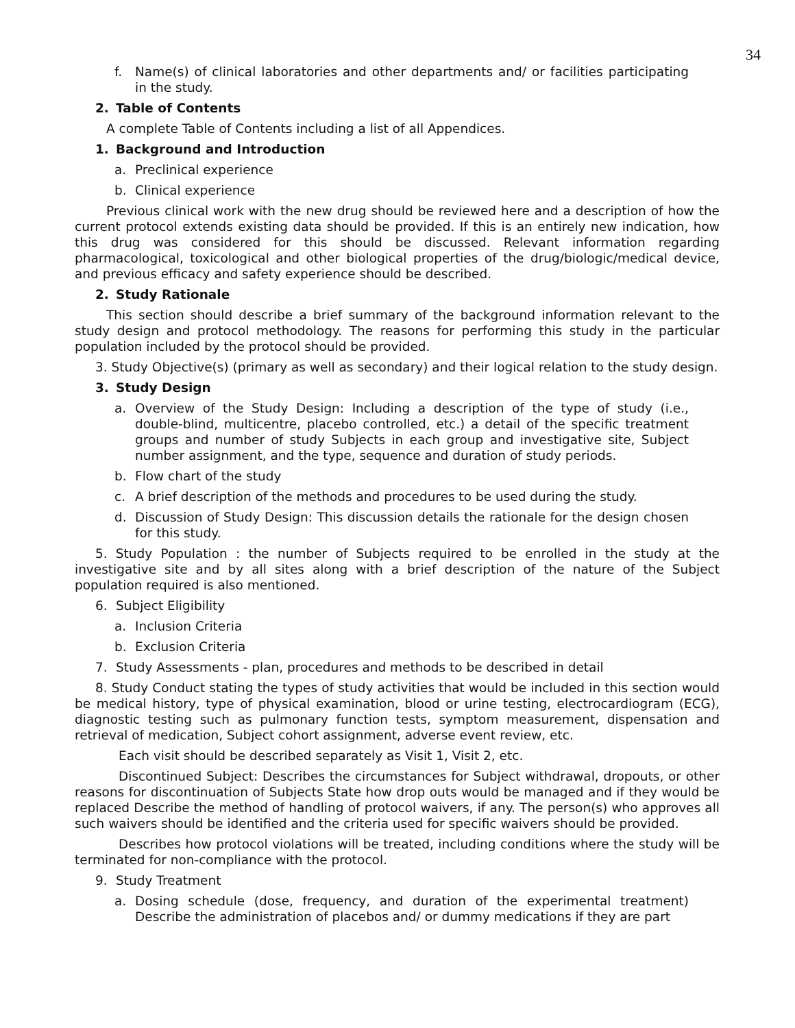34
f. Name(s) of clinical laboratories and other departments and/ or facilities participating in the study.
2. Table of Contents
A complete Table of Contents including a list of all Appendices.
1. Background and Introduction
a. Preclinical experience
b. Clinical experience
Previous clinical work with the new drug should be reviewed here and a description of how the current protocol extends existing data should be provided. If this is an entirely new indication, how this drug was considered for this should be discussed. Relevant information regarding pharmacological, toxicological and other biological properties of the drug/biologic/medical device, and previous efficacy and safety experience should be described.
2. Study Rationale
This section should describe a brief summary of the background information relevant to the study design and protocol methodology. The reasons for performing this study in the particular population included by the protocol should be provided.
3. Study Objective(s) (primary as well as secondary) and their logical relation to the study design.
3. Study Design
a. Overview of the Study Design: Including a description of the type of study (i.e., double-blind, multicentre, placebo controlled, etc.) a detail of the specific treatment groups and number of study Subjects in each group and investigative site, Subject number assignment, and the type, sequence and duration of study periods.
b. Flow chart of the study
c. A brief description of the methods and procedures to be used during the study.
d. Discussion of Study Design: This discussion details the rationale for the design chosen for this study.
5. Study Population : the number of Subjects required to be enrolled in the study at the investigative site and by all sites along with a brief description of the nature of the Subject population required is also mentioned.
6. Subject Eligibility
a. Inclusion Criteria
b. Exclusion Criteria
7. Study Assessments - plan, procedures and methods to be described in detail
8. Study Conduct stating the types of study activities that would be included in this section would be medical history, type of physical examination, blood or urine testing, electrocardiogram (ECG), diagnostic testing such as pulmonary function tests, symptom measurement, dispensation and retrieval of medication, Subject cohort assignment, adverse event review, etc.
Each visit should be described separately as Visit 1, Visit 2, etc.
Discontinued Subject: Describes the circumstances for Subject withdrawal, dropouts, or other reasons for discontinuation of Subjects State how drop outs would be managed and if they would be replaced Describe the method of handling of protocol waivers, if any. The person(s) who approves all such waivers should be identified and the criteria used for specific waivers should be provided.
Describes how protocol violations will be treated, including conditions where the study will be terminated for non-compliance with the protocol.
9. Study Treatment
a. Dosing schedule (dose, frequency, and duration of the experimental treatment) Describe the administration of placebos and/ or dummy medications if they are part